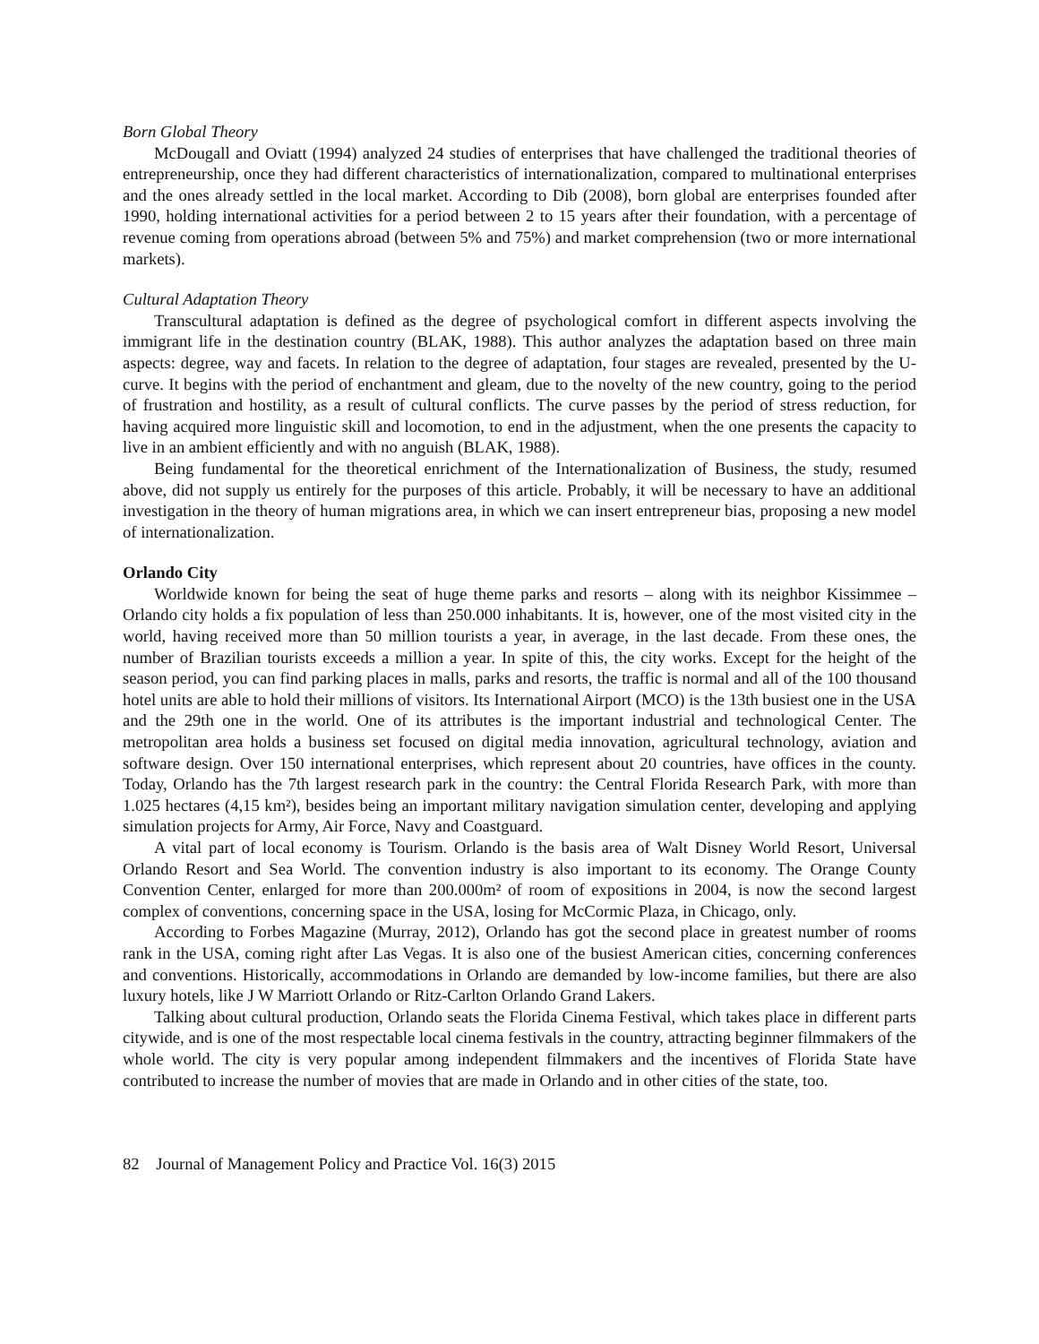Born Global Theory
McDougall and Oviatt (1994) analyzed 24 studies of enterprises that have challenged the traditional theories of entrepreneurship, once they had different characteristics of internationalization, compared to multinational enterprises and the ones already settled in the local market. According to Dib (2008), born global are enterprises founded after 1990, holding international activities for a period between 2 to 15 years after their foundation, with a percentage of revenue coming from operations abroad (between 5% and 75%) and market comprehension (two or more international markets).
Cultural Adaptation Theory
Transcultural adaptation is defined as the degree of psychological comfort in different aspects involving the immigrant life in the destination country (BLAK, 1988). This author analyzes the adaptation based on three main aspects: degree, way and facets. In relation to the degree of adaptation, four stages are revealed, presented by the U-curve. It begins with the period of enchantment and gleam, due to the novelty of the new country, going to the period of frustration and hostility, as a result of cultural conflicts. The curve passes by the period of stress reduction, for having acquired more linguistic skill and locomotion, to end in the adjustment, when the one presents the capacity to live in an ambient efficiently and with no anguish (BLAK, 1988).
Being fundamental for the theoretical enrichment of the Internationalization of Business, the study, resumed above, did not supply us entirely for the purposes of this article. Probably, it will be necessary to have an additional investigation in the theory of human migrations area, in which we can insert entrepreneur bias, proposing a new model of internationalization.
Orlando City
Worldwide known for being the seat of huge theme parks and resorts – along with its neighbor Kissimmee – Orlando city holds a fix population of less than 250.000 inhabitants. It is, however, one of the most visited city in the world, having received more than 50 million tourists a year, in average, in the last decade. From these ones, the number of Brazilian tourists exceeds a million a year. In spite of this, the city works. Except for the height of the season period, you can find parking places in malls, parks and resorts, the traffic is normal and all of the 100 thousand hotel units are able to hold their millions of visitors. Its International Airport (MCO) is the 13th busiest one in the USA and the 29th one in the world. One of its attributes is the important industrial and technological Center. The metropolitan area holds a business set focused on digital media innovation, agricultural technology, aviation and software design. Over 150 international enterprises, which represent about 20 countries, have offices in the county. Today, Orlando has the 7th largest research park in the country: the Central Florida Research Park, with more than 1.025 hectares (4,15 km²), besides being an important military navigation simulation center, developing and applying simulation projects for Army, Air Force, Navy and Coastguard.
A vital part of local economy is Tourism. Orlando is the basis area of Walt Disney World Resort, Universal Orlando Resort and Sea World. The convention industry is also important to its economy. The Orange County Convention Center, enlarged for more than 200.000m² of room of expositions in 2004, is now the second largest complex of conventions, concerning space in the USA, losing for McCormic Plaza, in Chicago, only.
According to Forbes Magazine (Murray, 2012), Orlando has got the second place in greatest number of rooms rank in the USA, coming right after Las Vegas. It is also one of the busiest American cities, concerning conferences and conventions. Historically, accommodations in Orlando are demanded by low-income families, but there are also luxury hotels, like J W Marriott Orlando or Ritz-Carlton Orlando Grand Lakers.
Talking about cultural production, Orlando seats the Florida Cinema Festival, which takes place in different parts citywide, and is one of the most respectable local cinema festivals in the country, attracting beginner filmmakers of the whole world. The city is very popular among independent filmmakers and the incentives of Florida State have contributed to increase the number of movies that are made in Orlando and in other cities of the state, too.
82 Journal of Management Policy and Practice Vol. 16(3) 2015